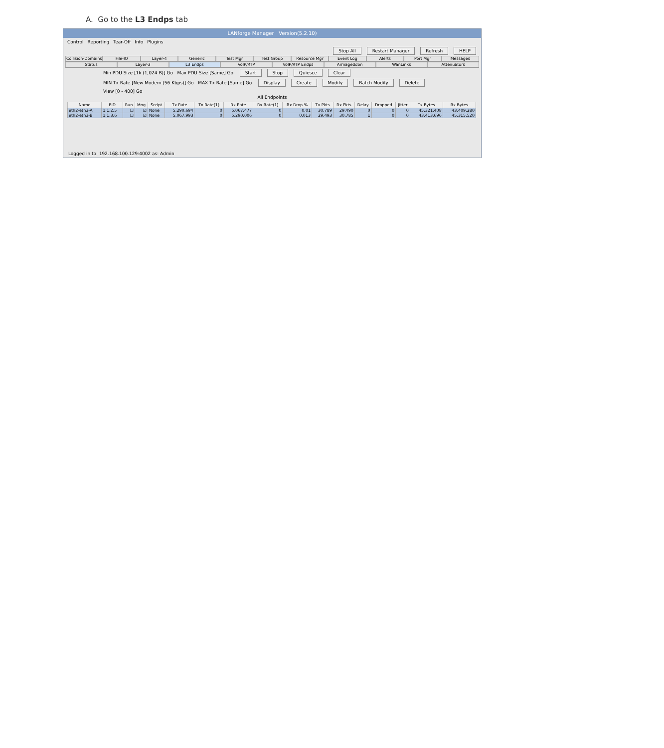A. Go to the L3 Endps tab
LANforge Manager Version(5.2.10)
Control Reporting Tear-Off Info Plugins
Stop All Restart Manager Refresh HELP
Collision-Domains File-IO Layer-4 Generic Test Mgr Test Group Resource Mgr Event Log Alerts Port Mgr Messages
Status Layer-3 L3 Endps VoIP/RTP VoIP/RTP Endps Armageddon WanLinks Attenuators
Min PDU Size [1k (1,024 B)] Go Max PDU Size [Same] Go Start Stop Quiesce Clear
MIN Tx Rate [New Modem (56 Kbps)] Go MAX Tx Rate [Same] Go Display Create Modify Batch Modify Delete
View [0 - 400] Go
All Endpoints
| Name | EID | Run | Mng | Script | Tx Rate | Tx Rate(1) | Rx Rate | Rx Rate(1) | Rx Drop % | Tx Pkts | Rx Pkts | Delay | Dropped | Jitter | Tx Bytes | Rx Bytes |
| --- | --- | --- | --- | --- | --- | --- | --- | --- | --- | --- | --- | --- | --- | --- | --- | --- |
| eth2-eth3-A | 1.1.2.5 | ☐ | ☑ | None | 5,290,694 | 0 | 5,067,477 | 0 | 0.01 | 30,789 | 29,490 | 0 | 0 | 0 | 45,321,408 | 43,409,280 |
| eth2-eth3-B | 1.1.3.6 | ☐ | ☑ | None | 5,067,993 | 0 | 5,290,006 | 0 | 0.013 | 29,493 | 30,785 | 1 | 0 | 0 | 43,413,696 | 45,315,520 |
Logged in to: 192.168.100.129:4002 as: Admin